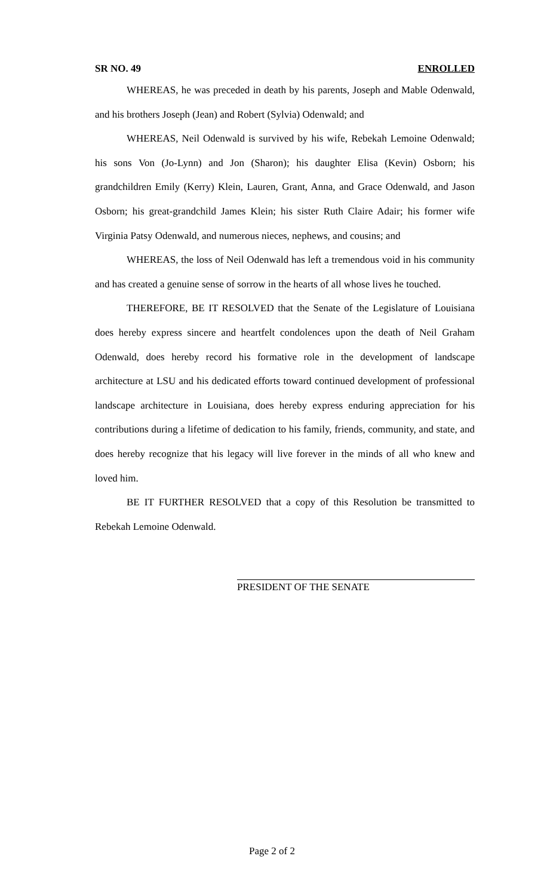SR NO. 49 ENROLLED
WHEREAS, he was preceded in death by his parents, Joseph and Mable Odenwald, and his brothers Joseph (Jean) and Robert (Sylvia) Odenwald; and
WHEREAS, Neil Odenwald is survived by his wife, Rebekah Lemoine Odenwald; his sons Von (Jo-Lynn) and Jon (Sharon); his daughter Elisa (Kevin) Osborn; his grandchildren Emily (Kerry) Klein, Lauren, Grant, Anna, and Grace Odenwald, and Jason Osborn; his great-grandchild James Klein; his sister Ruth Claire Adair; his former wife Virginia Patsy Odenwald, and numerous nieces, nephews, and cousins; and
WHEREAS, the loss of Neil Odenwald has left a tremendous void in his community and has created a genuine sense of sorrow in the hearts of all whose lives he touched.
THEREFORE, BE IT RESOLVED that the Senate of the Legislature of Louisiana does hereby express sincere and heartfelt condolences upon the death of Neil Graham Odenwald, does hereby record his formative role in the development of landscape architecture at LSU and his dedicated efforts toward continued development of professional landscape architecture in Louisiana, does hereby express enduring appreciation for his contributions during a lifetime of dedication to his family, friends, community, and state, and does hereby recognize that his legacy will live forever in the minds of all who knew and loved him.
BE IT FURTHER RESOLVED that a copy of this Resolution be transmitted to Rebekah Lemoine Odenwald.
PRESIDENT OF THE SENATE
Page 2 of 2